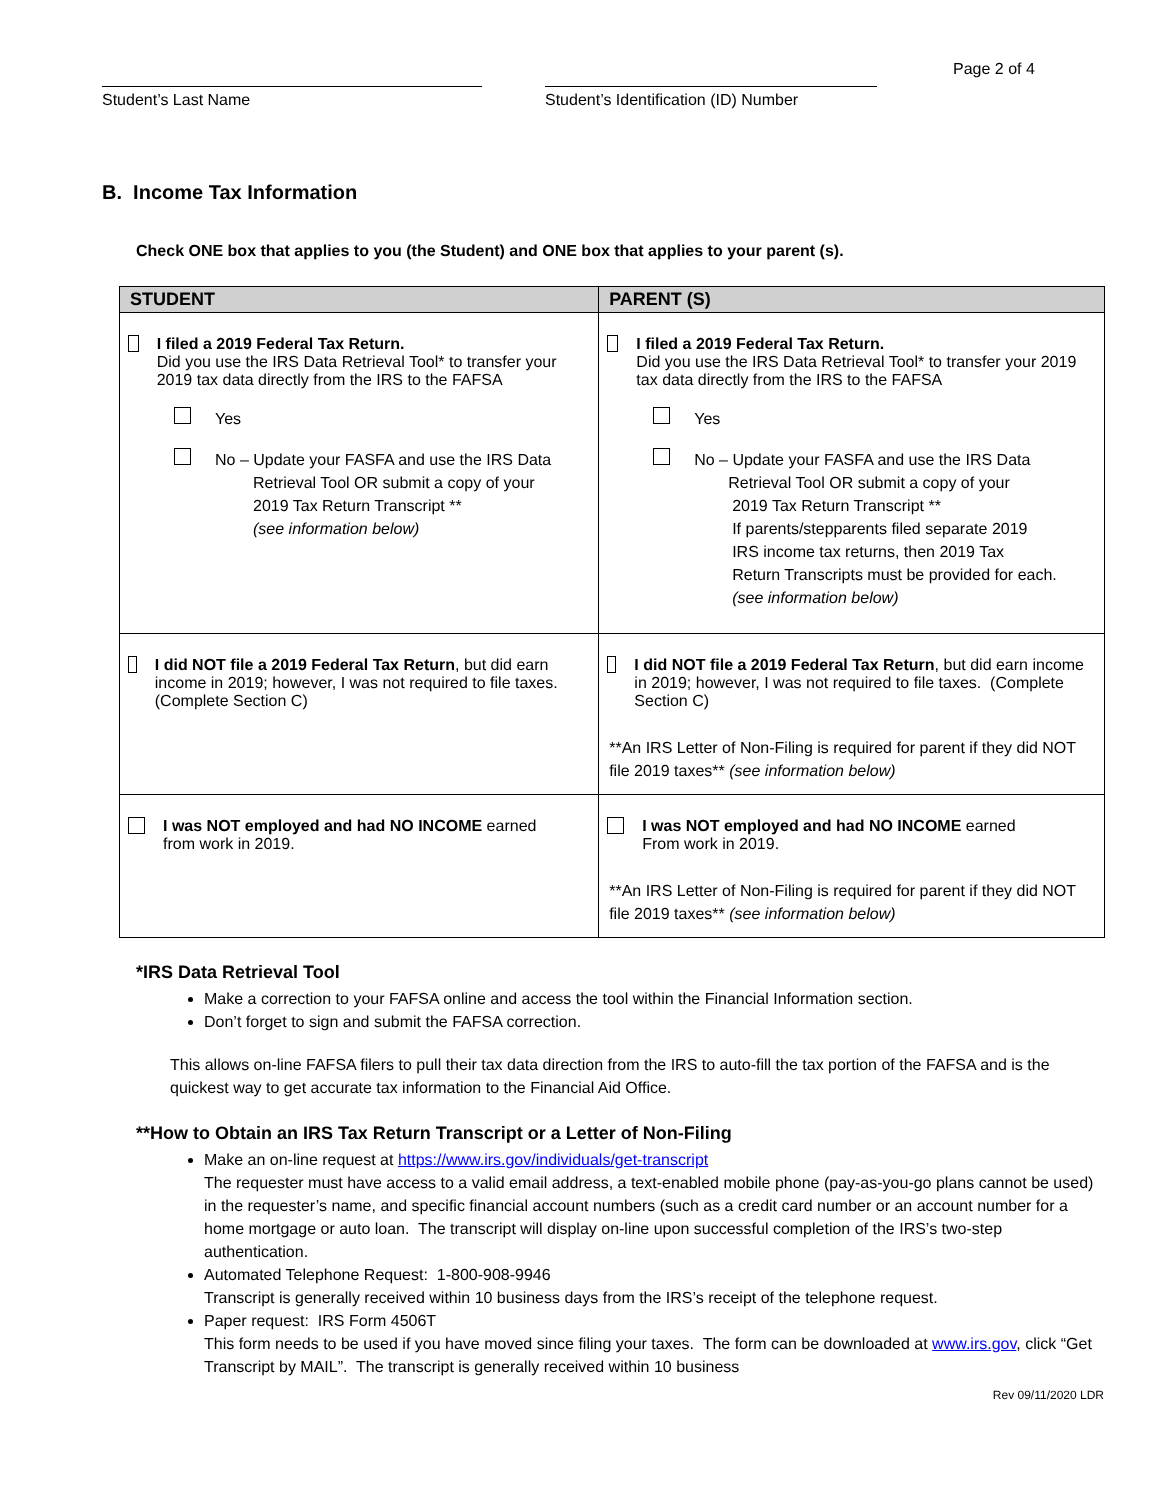Student’s Last Name Student’s Identification (ID) Number
Page 2 of 4
B. Income Tax Information
Check ONE box that applies to you (the Student) and ONE box that applies to your parent (s).
| STUDENT | PARENT (S) |
| --- | --- |
| I filed a 2019 Federal Tax Return. Did you use the IRS Data Retrieval Tool* to transfer your 2019 tax data directly from the IRS to the FAFSA Yes No – Update your FASFA and use the IRS Data Retrieval Tool OR submit a copy of your 2019 Tax Return Transcript ** (see information below) | I filed a 2019 Federal Tax Return. Did you use the IRS Data Retrieval Tool* to transfer your 2019 tax data directly from the IRS to the FAFSA Yes No – Update your FASFA and use the IRS Data Retrieval Tool OR submit a copy of your 2019 Tax Return Transcript ** If parents/stepparents filed separate 2019 IRS income tax returns, then 2019 Tax Return Transcripts must be provided for each. (see information below) |
| I did NOT file a 2019 Federal Tax Return , but did earn income in 2019; however, I was not required to file taxes. (Complete Section C) | I did NOT file a 2019 Federal Tax Return , but did earn income in 2019; however, I was not required to file taxes. (Complete Section C) **An IRS Letter of Non-Filing is required for parent if they did NOT file 2019 taxes** (see information below) |
| I was NOT employed and had NO INCOME earned from work in 2019. | I was NOT employed and had NO INCOME earned From work in 2019. **An IRS Letter of Non-Filing is required for parent if they did NOT file 2019 taxes** (see information below) |
*IRS Data Retrieval Tool
Make a correction to your FAFSA online and access the tool within the Financial Information section.
Don’t forget to sign and submit the FAFSA correction.
This allows on-line FAFSA filers to pull their tax data direction from the IRS to auto-fill the tax portion of the FAFSA and is the quickest way to get accurate tax information to the Financial Aid Office.
**How to Obtain an IRS Tax Return Transcript or a Letter of Non-Filing
Make an on-line request at https://www.irs.gov/individuals/get-transcript
The requester must have access to a valid email address, a text-enabled mobile phone (pay-as-you-go plans cannot be used) in the requester’s name, and specific financial account numbers (such as a credit card number or an account number for a home mortgage or auto loan. The transcript will display on-line upon successful completion of the IRS’s two-step authentication.
Automated Telephone Request: 1-800-908-9946
Transcript is generally received within 10 business days from the IRS’s receipt of the telephone request.
Paper request: IRS Form 4506T
This form needs to be used if you have moved since filing your taxes. The form can be downloaded at www.irs.gov, click “Get Transcript by MAIL”. The transcript is generally received within 10 business
Rev 09/11/2020 LDR